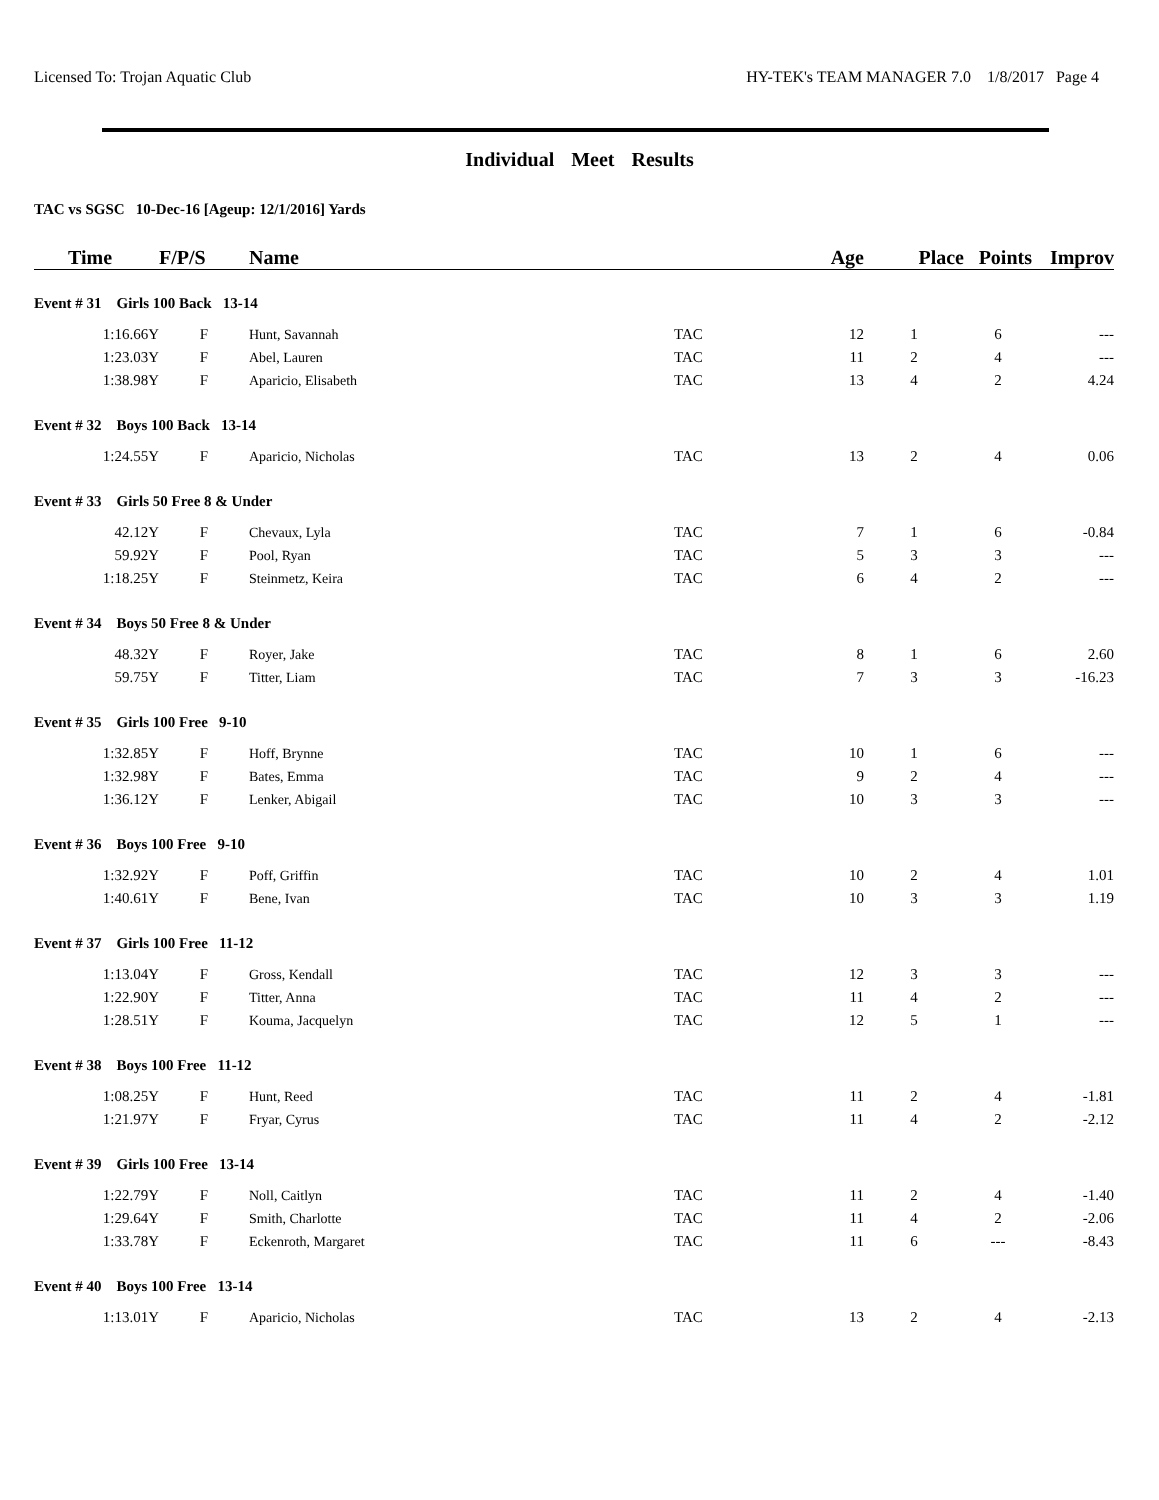Licensed To: Trojan Aquatic Club HY-TEK's TEAM MANAGER 7.0 1/8/2017 Page 4
Individual Meet Results
TAC vs SGSC 10-Dec-16 [Ageup: 12/1/2016] Yards
| Time | F/P/S | Name | | Age | Place | Points | Improv |
| --- | --- | --- | --- | --- | --- | --- | --- |
| Event # 31 Girls 100 Back 13-14 | | | | | | | |
| 1:16.66Y | F | Hunt, Savannah | TAC | 12 | 1 | 6 | --- |
| 1:23.03Y | F | Abel, Lauren | TAC | 11 | 2 | 4 | --- |
| 1:38.98Y | F | Aparicio, Elisabeth | TAC | 13 | 4 | 2 | 4.24 |
| Event # 32 Boys 100 Back 13-14 | | | | | | | |
| 1:24.55Y | F | Aparicio, Nicholas | TAC | 13 | 2 | 4 | 0.06 |
| Event # 33 Girls 50 Free 8 & Under | | | | | | | |
| 42.12Y | F | Chevaux, Lyla | TAC | 7 | 1 | 6 | -0.84 |
| 59.92Y | F | Pool, Ryan | TAC | 5 | 3 | 3 | --- |
| 1:18.25Y | F | Steinmetz, Keira | TAC | 6 | 4 | 2 | --- |
| Event # 34 Boys 50 Free 8 & Under | | | | | | | |
| 48.32Y | F | Royer, Jake | TAC | 8 | 1 | 6 | 2.60 |
| 59.75Y | F | Titter, Liam | TAC | 7 | 3 | 3 | -16.23 |
| Event # 35 Girls 100 Free 9-10 | | | | | | | |
| 1:32.85Y | F | Hoff, Brynne | TAC | 10 | 1 | 6 | --- |
| 1:32.98Y | F | Bates, Emma | TAC | 9 | 2 | 4 | --- |
| 1:36.12Y | F | Lenker, Abigail | TAC | 10 | 3 | 3 | --- |
| Event # 36 Boys 100 Free 9-10 | | | | | | | |
| 1:32.92Y | F | Poff, Griffin | TAC | 10 | 2 | 4 | 1.01 |
| 1:40.61Y | F | Bene, Ivan | TAC | 10 | 3 | 3 | 1.19 |
| Event # 37 Girls 100 Free 11-12 | | | | | | | |
| 1:13.04Y | F | Gross, Kendall | TAC | 12 | 3 | 3 | --- |
| 1:22.90Y | F | Titter, Anna | TAC | 11 | 4 | 2 | --- |
| 1:28.51Y | F | Kouma, Jacquelyn | TAC | 12 | 5 | 1 | --- |
| Event # 38 Boys 100 Free 11-12 | | | | | | | |
| 1:08.25Y | F | Hunt, Reed | TAC | 11 | 2 | 4 | -1.81 |
| 1:21.97Y | F | Fryar, Cyrus | TAC | 11 | 4 | 2 | -2.12 |
| Event # 39 Girls 100 Free 13-14 | | | | | | | |
| 1:22.79Y | F | Noll, Caitlyn | TAC | 11 | 2 | 4 | -1.40 |
| 1:29.64Y | F | Smith, Charlotte | TAC | 11 | 4 | 2 | -2.06 |
| 1:33.78Y | F | Eckenroth, Margaret | TAC | 11 | 6 | --- | -8.43 |
| Event # 40 Boys 100 Free 13-14 | | | | | | | |
| 1:13.01Y | F | Aparicio, Nicholas | TAC | 13 | 2 | 4 | -2.13 |